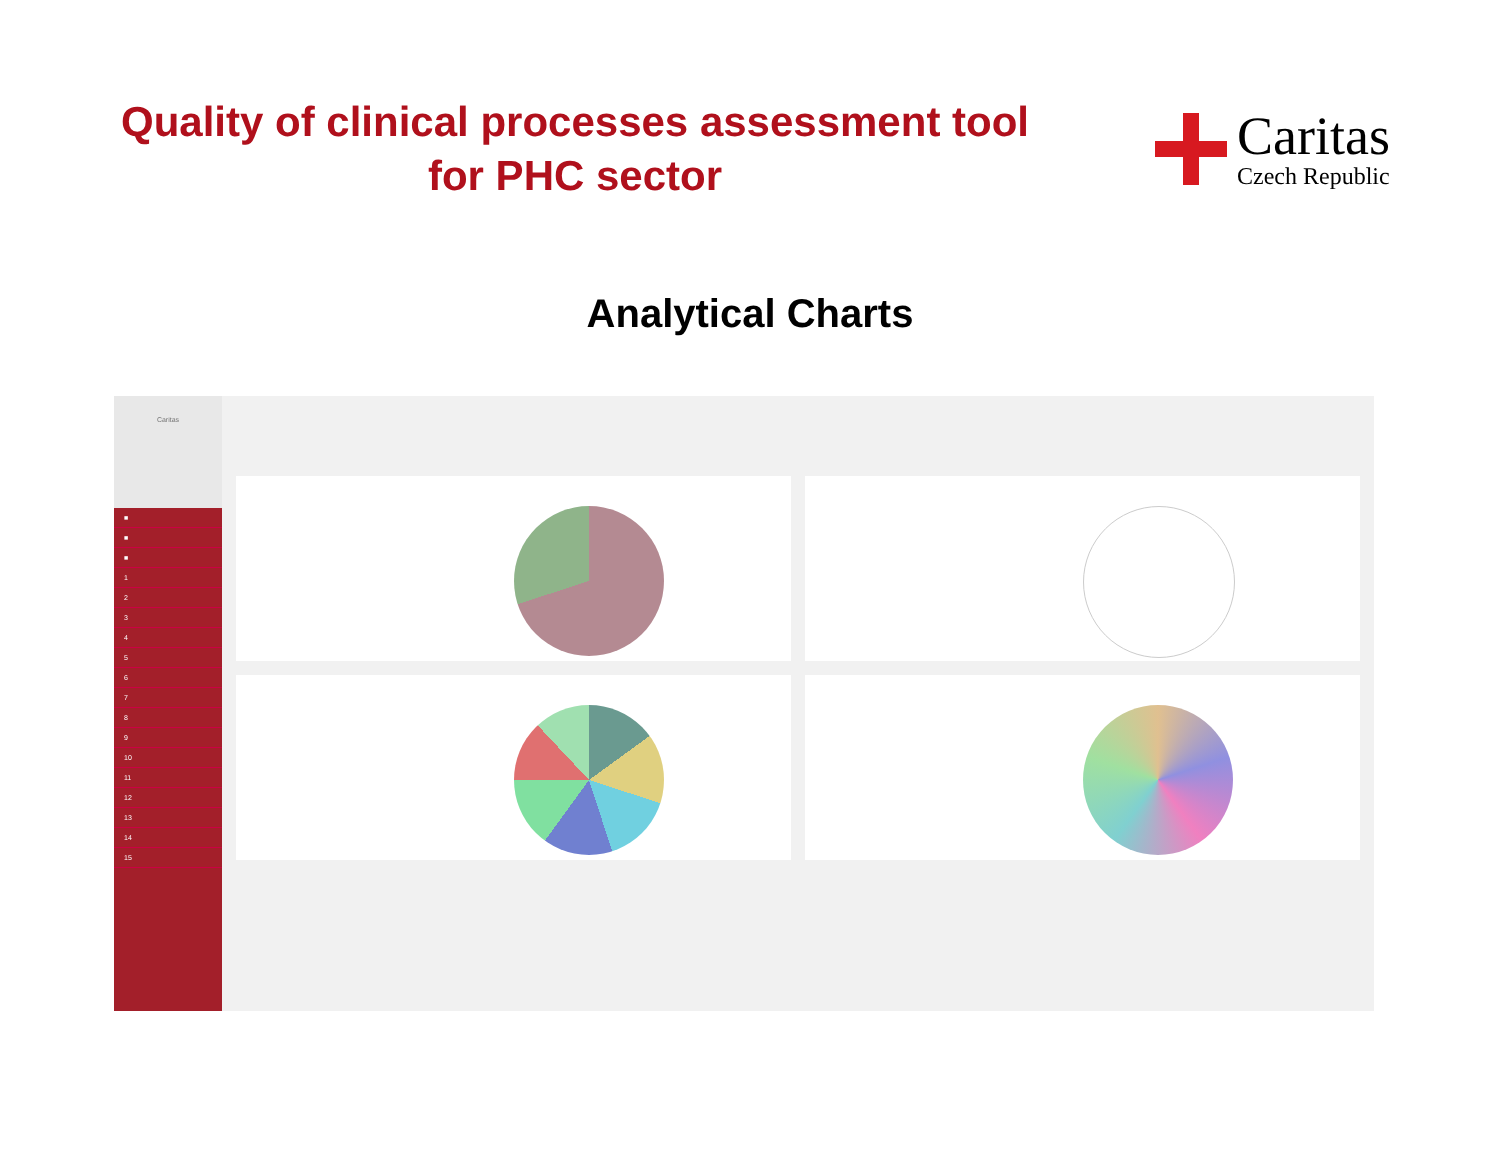Quality of clinical processes assessment tool
for PHC sector
Caritas
Czech Republic
Analytical Charts
Caritas
■
■
■
1
2
3
4
5
6
7
8
9
10
11
12
13
14
15